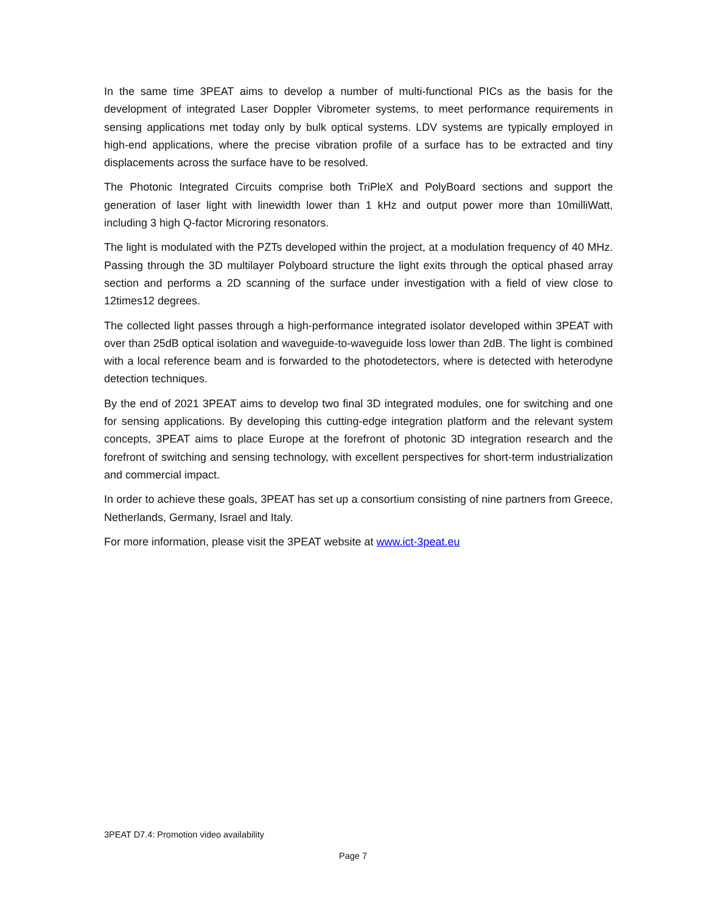In the same time 3PEAT aims to develop a number of multi-functional PICs as the basis for the development of integrated Laser Doppler Vibrometer systems, to meet performance requirements in sensing applications met today only by bulk optical systems. LDV systems are typically employed in high-end applications, where the precise vibration profile of a surface has to be extracted and tiny displacements across the surface have to be resolved.
The Photonic Integrated Circuits comprise both TriPleX and PolyBoard sections and support the generation of laser light with linewidth lower than 1 kHz and output power more than 10milliWatt, including 3 high Q-factor Microring resonators.
The light is modulated with the PZTs developed within the project, at a modulation frequency of 40 MHz. Passing through the 3D multilayer Polyboard structure the light exits through the optical phased array section and performs a 2D scanning of the surface under investigation with a field of view close to 12times12 degrees.
The collected light passes through a high-performance integrated isolator developed within 3PEAT with over than 25dB optical isolation and waveguide-to-waveguide loss lower than 2dB. The light is combined with a local reference beam and is forwarded to the photodetectors, where is detected with heterodyne detection techniques.
By the end of 2021 3PEAT aims to develop two final 3D integrated modules, one for switching and one for sensing applications. By developing this cutting-edge integration platform and the relevant system concepts, 3PEAT aims to place Europe at the forefront of photonic 3D integration research and the forefront of switching and sensing technology, with excellent perspectives for short-term industrialization and commercial impact.
In order to achieve these goals, 3PEAT has set up a consortium consisting of nine partners from Greece, Netherlands, Germany, Israel and Italy.
For more information, please visit the 3PEAT website at www.ict-3peat.eu
3PEAT D7.4: Promotion video availability
Page 7